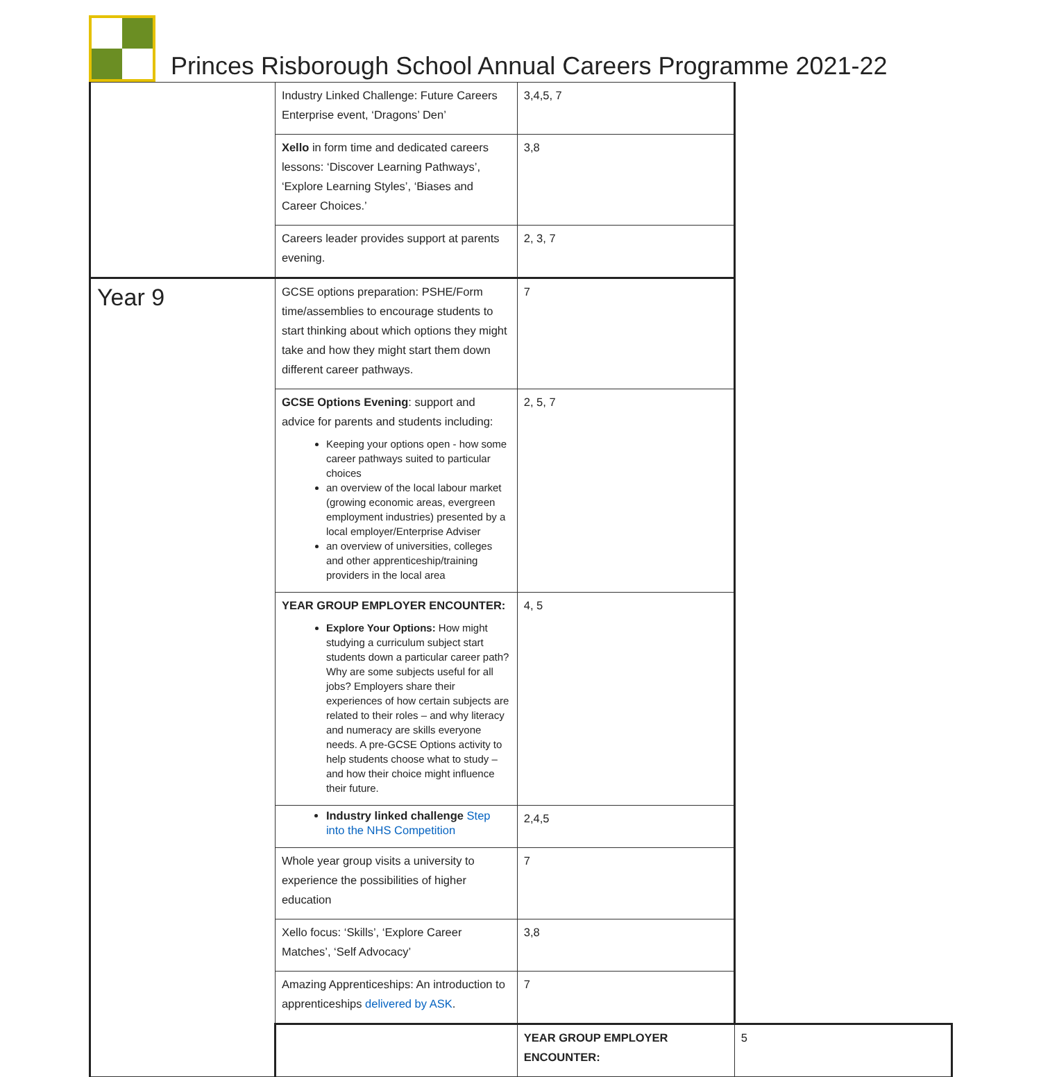Princes Risborough School Annual Careers Programme 2021-22
| | Industry Linked Challenge: Future Careers Enterprise event, ‘Dragons’ Den’ | 3,4,5, 7 | |
| | Xello in form time and dedicated careers lessons: ‘Discover Learning Pathways’, ‘Explore Learning Styles’, ‘Biases and Career Choices.’ | 3,8 | |
| | Careers leader provides support at parents evening. | 2, 3, 7 | |
| Year 9 | GCSE options preparation: PSHE/Form time/assemblies to encourage students to start thinking about which options they might take and how they might start them down different career pathways. | 7 | |
| | GCSE Options Evening : support and advice for parents and students including: Keeping your options open - how some career pathways suited to particular choices an overview of the local labour market (growing economic areas, evergreen employment industries) presented by a local employer/Enterprise Adviser an overview of universities, colleges and other apprenticeship/training providers in the local area | 2, 5, 7 | |
| | YEAR GROUP EMPLOYER ENCOUNTER: Explore Your Options: How might studying a curriculum subject start students down a particular career path? Why are some subjects useful for all jobs? Employers share their experiences of how certain subjects are related to their roles – and why literacy and numeracy are skills everyone needs. A pre-GCSE Options activity to help students choose what to study – and how their choice might influence their future. | 4, 5 | |
| | Industry linked challenge Step into the NHS Competition | 2,4,5 | |
| | Whole year group visits a university to experience the possibilities of higher education | 7 | |
| | Xello focus: ‘Skills’, ‘Explore Career Matches’, ‘Self Advocacy’ | 3,8 | |
| | Amazing Apprenticeships: An introduction to apprenticeships delivered by ASK . | 7 | |
| | | YEAR GROUP EMPLOYER ENCOUNTER: | 5 |